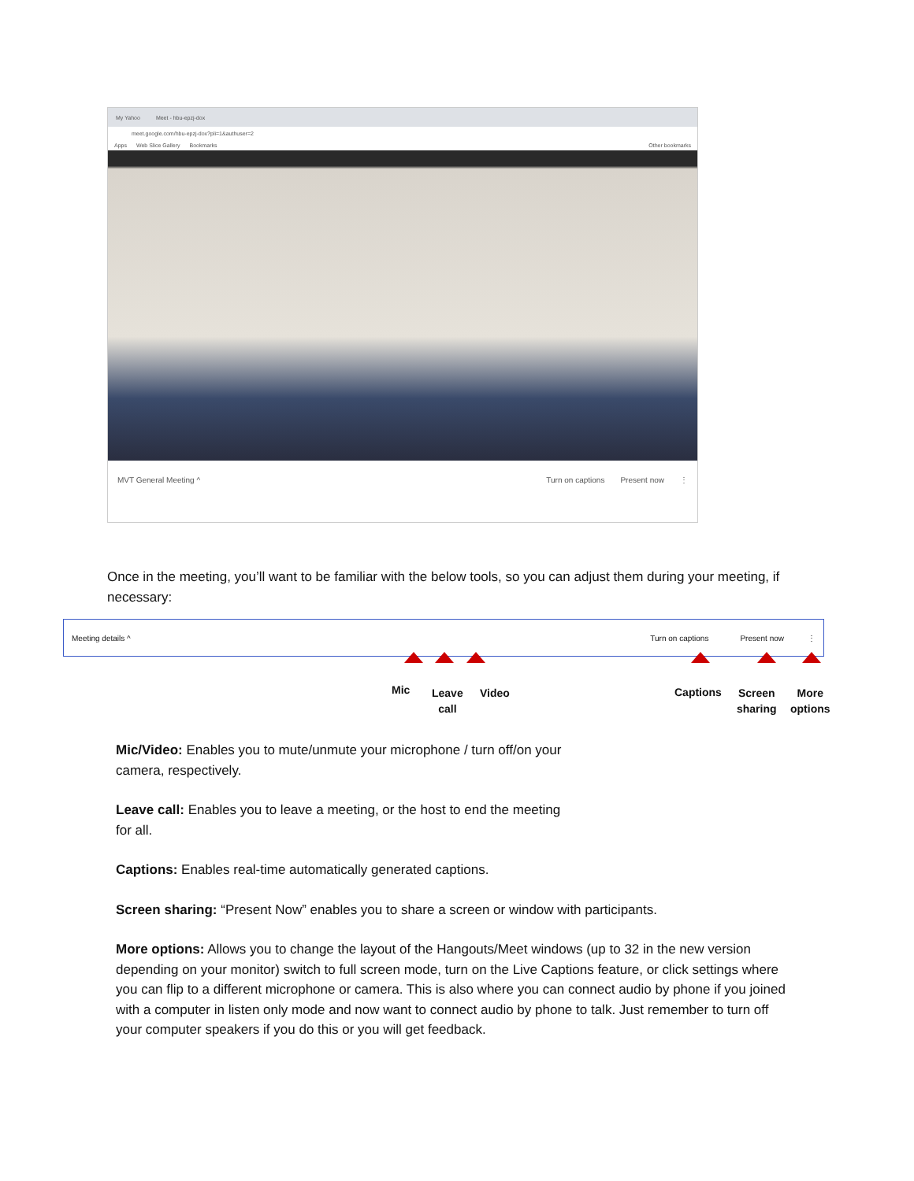My Yahoo Meet - hbu-epzj-dox
meet.google.com/hbu-epzj-dox?pli=1&authuser=2
Apps Web Slice Gallery Bookmarks Other bookmarks
MVT General Meeting ^ Turn on captions Present now ⋮
Once in the meeting, you’ll want to be familiar with the below tools, so you can adjust them during your meeting, if necessary:
Meeting details ^ Turn on captions Present now ⋮
Mic
Leave
call
Video Captions
Screen
sharing
More
options
Mic/Video: Enables you to mute/unmute your microphone / turn off/on your
camera, respectively.
Leave call: Enables you to leave a meeting, or the host to end the meeting
for all.
Captions: Enables real-time automatically generated captions.
Screen sharing: “Present Now” enables you to share a screen or window with participants.
More options: Allows you to change the layout of the Hangouts/Meet windows (up to 32 in the new version depending on your monitor) switch to full screen mode, turn on the Live Captions feature, or click settings where you can flip to a different microphone or camera. This is also where you can connect audio by phone if you joined with a computer in listen only mode and now want to connect audio by phone to talk. Just remember to turn off your computer speakers if you do this or you will get feedback.